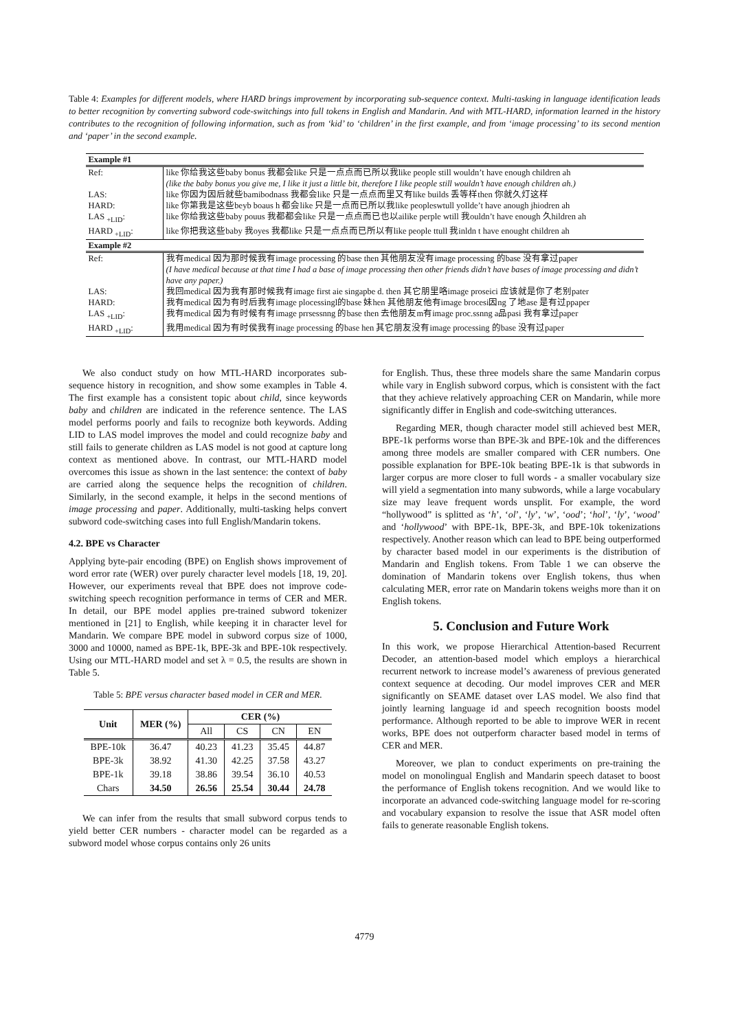Table 4: Examples for different models, where HARD brings improvement by incorporating sub-sequence context. Multi-tasking in language identification leads to better recognition by converting subword code-switchings into full tokens in English and Mandarin. And with MTL-HARD, information learned in the history contributes to the recognition of following information, such as from ‘kid’ to ‘children’ in the first example, and from ‘image processing’ to its second mention and ‘paper’ in the second example.
| Example #1 | |
| Ref: | like 你给我这些baby bonus 我都会like 只是一点点而已所以我like people still wouldn’t have enough children ah (like the baby bonus you give me, I like it just a little bit, therefore I like people still wouldn’t have enough children ah.) |
| LAS: | like 你因为因后就些bamibodnass 我都会like 只是一点点而里又有like builds 丢等样then 你就久灯这样 |
| HARD: | like 你第我是这些beyb boaus h 都会like 只是一点而已所以我like peopleswtull yollde’t have anough jhiodren ah |
| LAS <sub>+LID</sub>: | like 你给我这些baby pouus 我都都会like 只是一点点而已也以ailike perple wtill 我ouldn’t have enough 久hildren ah |
| HARD <sub>+LID</sub>: | like 你把我这些baby 我oyes 我都like 只是一点点而已所以有like people ttull 我inldn t have enought children ah |
| Example #2 | |
| Ref: | 我有medical 因为那时候我有image processing 的base then 其他朋友没有image processing 的base 没有拿过paper (I have medical because at that time I had a base of image processing then other friends didn’t have bases of image processing and didn’t have any paper.) |
| LAS: | 我回medical 因为我有那时候我有image first aie singapbe d. then 其它朋里咯image proseici 应该就是你了老别pater |
| HARD: | 我有medical 因为有时后我有image plocessingl的base 妹hen 其他朋友他有image brocesi因ng 了地ase 是有过ppaper |
| LAS <sub>+LID</sub>: | 我有medical 因为有时候有有image prrsessnng 的base then 去他朋友m有image proc.ssnng a品pasi 我有拿过paper |
| HARD <sub>+LID</sub>: | 我用medical 因为有时侯我有inage processing 的base hen 其它朋友没有image processing 的base 没有过paper |
We also conduct study on how MTL-HARD incorporates sub-sequence history in recognition, and show some examples in Table 4. The first example has a consistent topic about child, since keywords baby and children are indicated in the reference sentence. The LAS model performs poorly and fails to recognize both keywords. Adding LID to LAS model improves the model and could recognize baby and still fails to generate children as LAS model is not good at capture long context as mentioned above. In contrast, our MTL-HARD model overcomes this issue as shown in the last sentence: the context of baby are carried along the sequence helps the recognition of children. Similarly, in the second example, it helps in the second mentions of image processing and paper. Additionally, multi-tasking helps convert subword code-switching cases into full English/Mandarin tokens.
4.2. BPE vs Character
Applying byte-pair encoding (BPE) on English shows improvement of word error rate (WER) over purely character level models [18, 19, 20]. However, our experiments reveal that BPE does not improve code-switching speech recognition performance in terms of CER and MER. In detail, our BPE model applies pre-trained subword tokenizer mentioned in [21] to English, while keeping it in character level for Mandarin. We compare BPE model in subword corpus size of 1000, 3000 and 10000, named as BPE-1k, BPE-3k and BPE-10k respectively. Using our MTL-HARD model and set λ = 0.5, the results are shown in Table 5.
Table 5: BPE versus character based model in CER and MER.
| Unit | MER (%) | CER (%) | | | |
| --- | --- | --- | --- | --- | --- |
| | | All | CS | CN | EN |
| BPE-10k | 36.47 | 40.23 | 41.23 | 35.45 | 44.87 |
| BPE-3k | 38.92 | 41.30 | 42.25 | 37.58 | 43.27 |
| BPE-1k | 39.18 | 38.86 | 39.54 | 36.10 | 40.53 |
| Chars | 34.50 | 26.56 | 25.54 | 30.44 | 24.78 |
We can infer from the results that small subword corpus tends to yield better CER numbers - character model can be regarded as a subword model whose corpus contains only 26 units
for English. Thus, these three models share the same Mandarin corpus while vary in English subword corpus, which is consistent with the fact that they achieve relatively approaching CER on Mandarin, while more significantly differ in English and code-switching utterances.
Regarding MER, though character model still achieved best MER, BPE-1k performs worse than BPE-3k and BPE-10k and the differences among three models are smaller compared with CER numbers. One possible explanation for BPE-10k beating BPE-1k is that subwords in larger corpus are more closer to full words - a smaller vocabulary size will yield a segmentation into many subwords, while a large vocabulary size may leave frequent words unsplit. For example, the word “hollywood” is splitted as ‘h’, ‘ol’, ‘ly’, ‘w’, ‘ood’; ‘hol’, ‘ly’, ‘wood’ and ‘hollywood’ with BPE-1k, BPE-3k, and BPE-10k tokenizations respectively. Another reason which can lead to BPE being outperformed by character based model in our experiments is the distribution of Mandarin and English tokens. From Table 1 we can observe the domination of Mandarin tokens over English tokens, thus when calculating MER, error rate on Mandarin tokens weighs more than it on English tokens.
5. Conclusion and Future Work
In this work, we propose Hierarchical Attention-based Recurrent Decoder, an attention-based model which employs a hierarchical recurrent network to increase model’s awareness of previous generated context sequence at decoding. Our model improves CER and MER significantly on SEAME dataset over LAS model. We also find that jointly learning language id and speech recognition boosts model performance. Although reported to be able to improve WER in recent works, BPE does not outperform character based model in terms of CER and MER.
Moreover, we plan to conduct experiments on pre-training the model on monolingual English and Mandarin speech dataset to boost the performance of English tokens recognition. And we would like to incorporate an advanced code-switching language model for re-scoring and vocabulary expansion to resolve the issue that ASR model often fails to generate reasonable English tokens.
4779